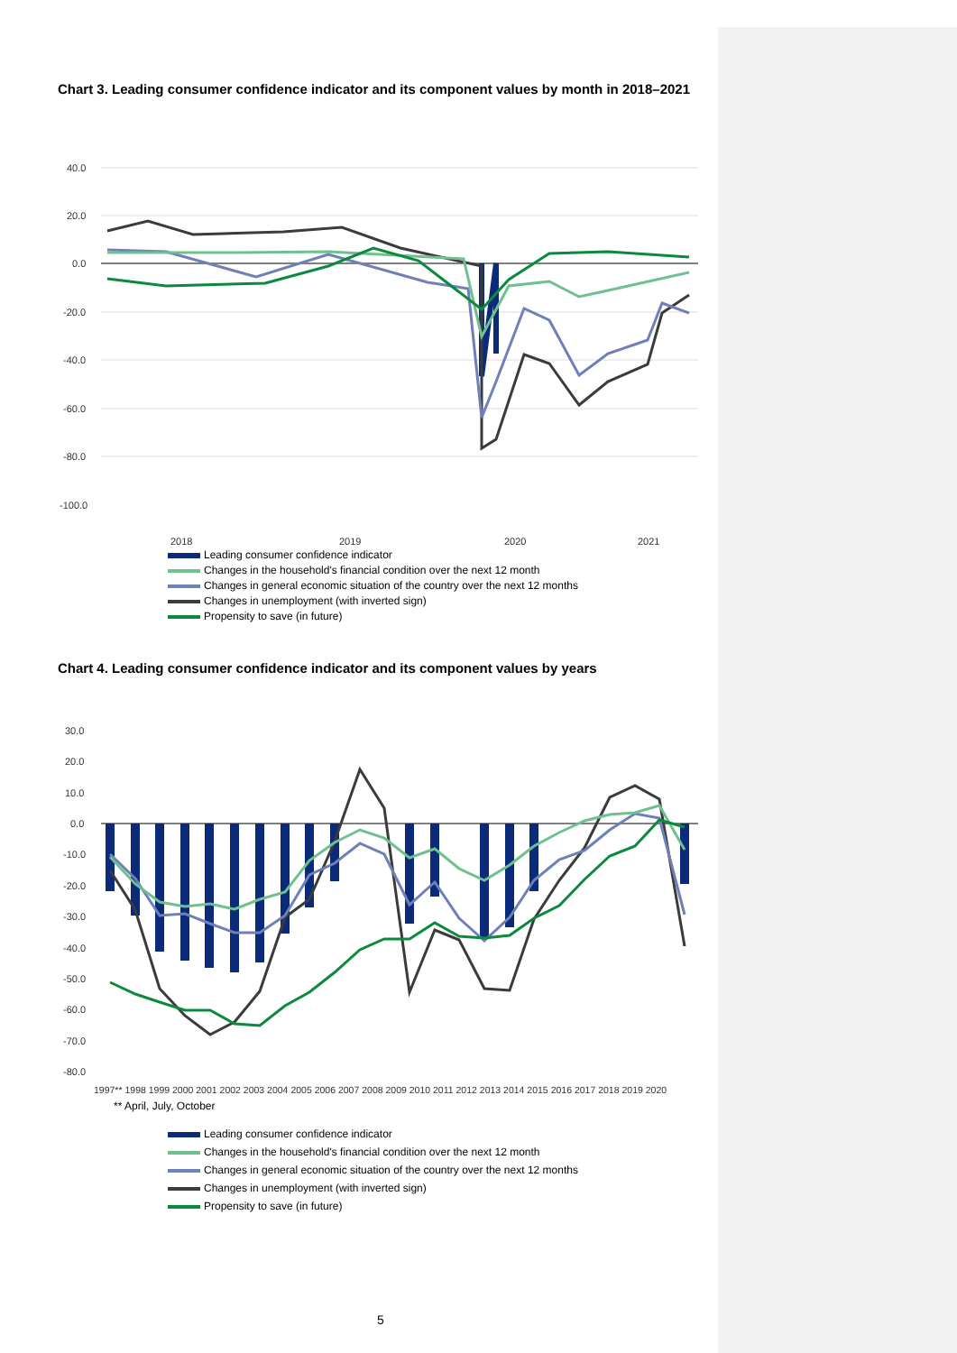Chart 3. Leading consumer confidence indicator and its component values by month in 2018–2021
40.0
20.0
0.0
-20.0
-40.0
-60.0
-80.0
-100.0
2018
2019
2020
2021
Leading consumer confidence indicator
Changes in the household's financial condition over the next 12 month
Changes in general economic situation of the country over the next 12 months
Changes in unemployment (with inverted sign)
Propensity to save (in future)
Chart 4. Leading consumer confidence indicator and its component values by years
30.0
20.0
10.0
0.0
-10.0
-20.0
-30.0
-40.0
-50.0
-60.0
-70.0
-80.0
1997** 1998 1999 2000 2001 2002 2003 2004 2005 2006 2007 2008 2009 2010 2011 2012 2013 2014 2015 2016 2017 2018 2019 2020
** April, July, October
Leading consumer confidence indicator
Changes in the household's financial condition over the next 12 month
Changes in general economic situation of the country over the next 12 months
Changes in unemployment (with inverted sign)
Propensity to save (in future)
5